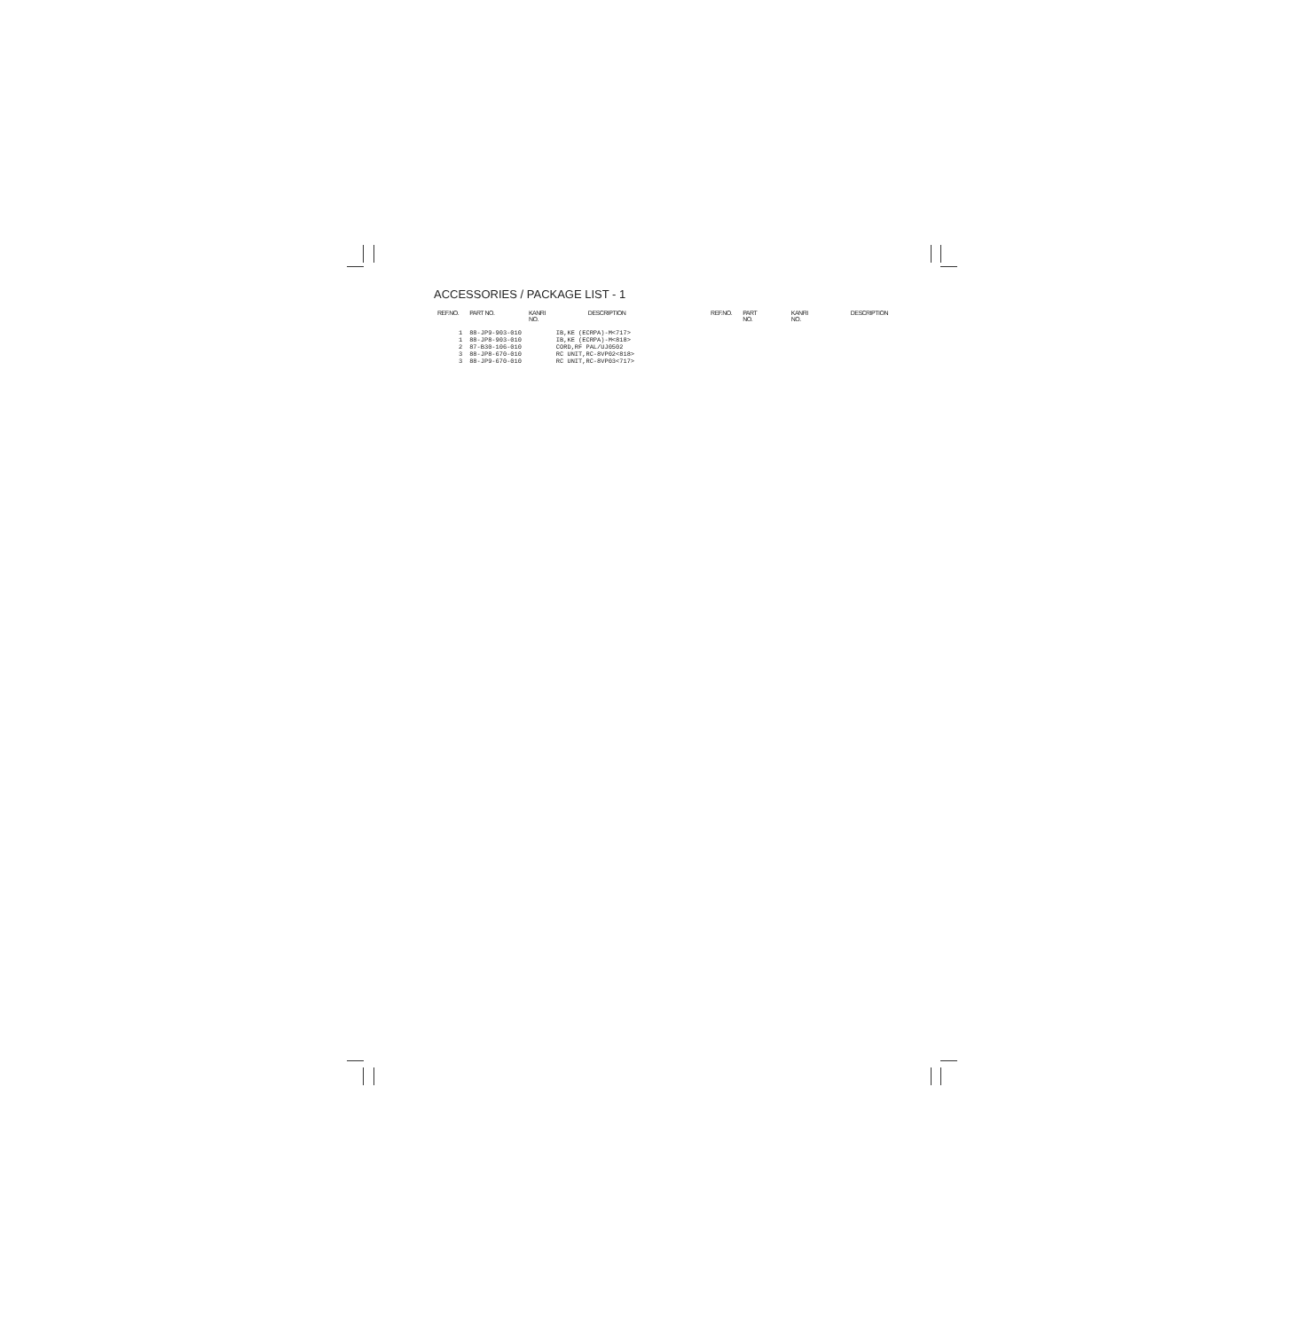ACCESSORIES / PACKAGE LIST - 1
| REF.NO. | PART NO. | KANRI NO. | DESCRIPTION |
| --- | --- | --- | --- |
| 1 | 88-JP9-903-010 | | IB,KE (ECRPA)-M<717> |
| 1 | 88-JP8-903-010 | | IB,KE (ECRPA)-M<818> |
| 2 | 87-B30-106-010 | | CORD,RF PAL/UJ0502 |
| 3 | 88-JP8-670-010 | | RC UNIT,RC-8VP02<818> |
| 3 | 88-JP9-670-010 | | RC UNIT,RC-8VP03<717> |
| REF.NO. | PART NO. | KANRI NO. | DESCRIPTION |
| --- | --- | --- | --- |